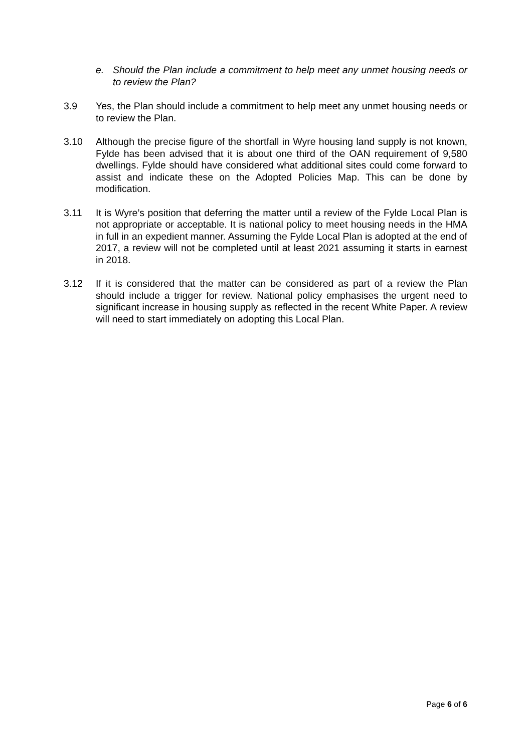e. Should the Plan include a commitment to help meet any unmet housing needs or to review the Plan?
3.9 Yes, the Plan should include a commitment to help meet any unmet housing needs or to review the Plan.
3.10 Although the precise figure of the shortfall in Wyre housing land supply is not known, Fylde has been advised that it is about one third of the OAN requirement of 9,580 dwellings. Fylde should have considered what additional sites could come forward to assist and indicate these on the Adopted Policies Map. This can be done by modification.
3.11 It is Wyre’s position that deferring the matter until a review of the Fylde Local Plan is not appropriate or acceptable. It is national policy to meet housing needs in the HMA in full in an expedient manner. Assuming the Fylde Local Plan is adopted at the end of 2017, a review will not be completed until at least 2021 assuming it starts in earnest in 2018.
3.12 If it is considered that the matter can be considered as part of a review the Plan should include a trigger for review. National policy emphasises the urgent need to significant increase in housing supply as reflected in the recent White Paper. A review will need to start immediately on adopting this Local Plan.
Page 6 of 6